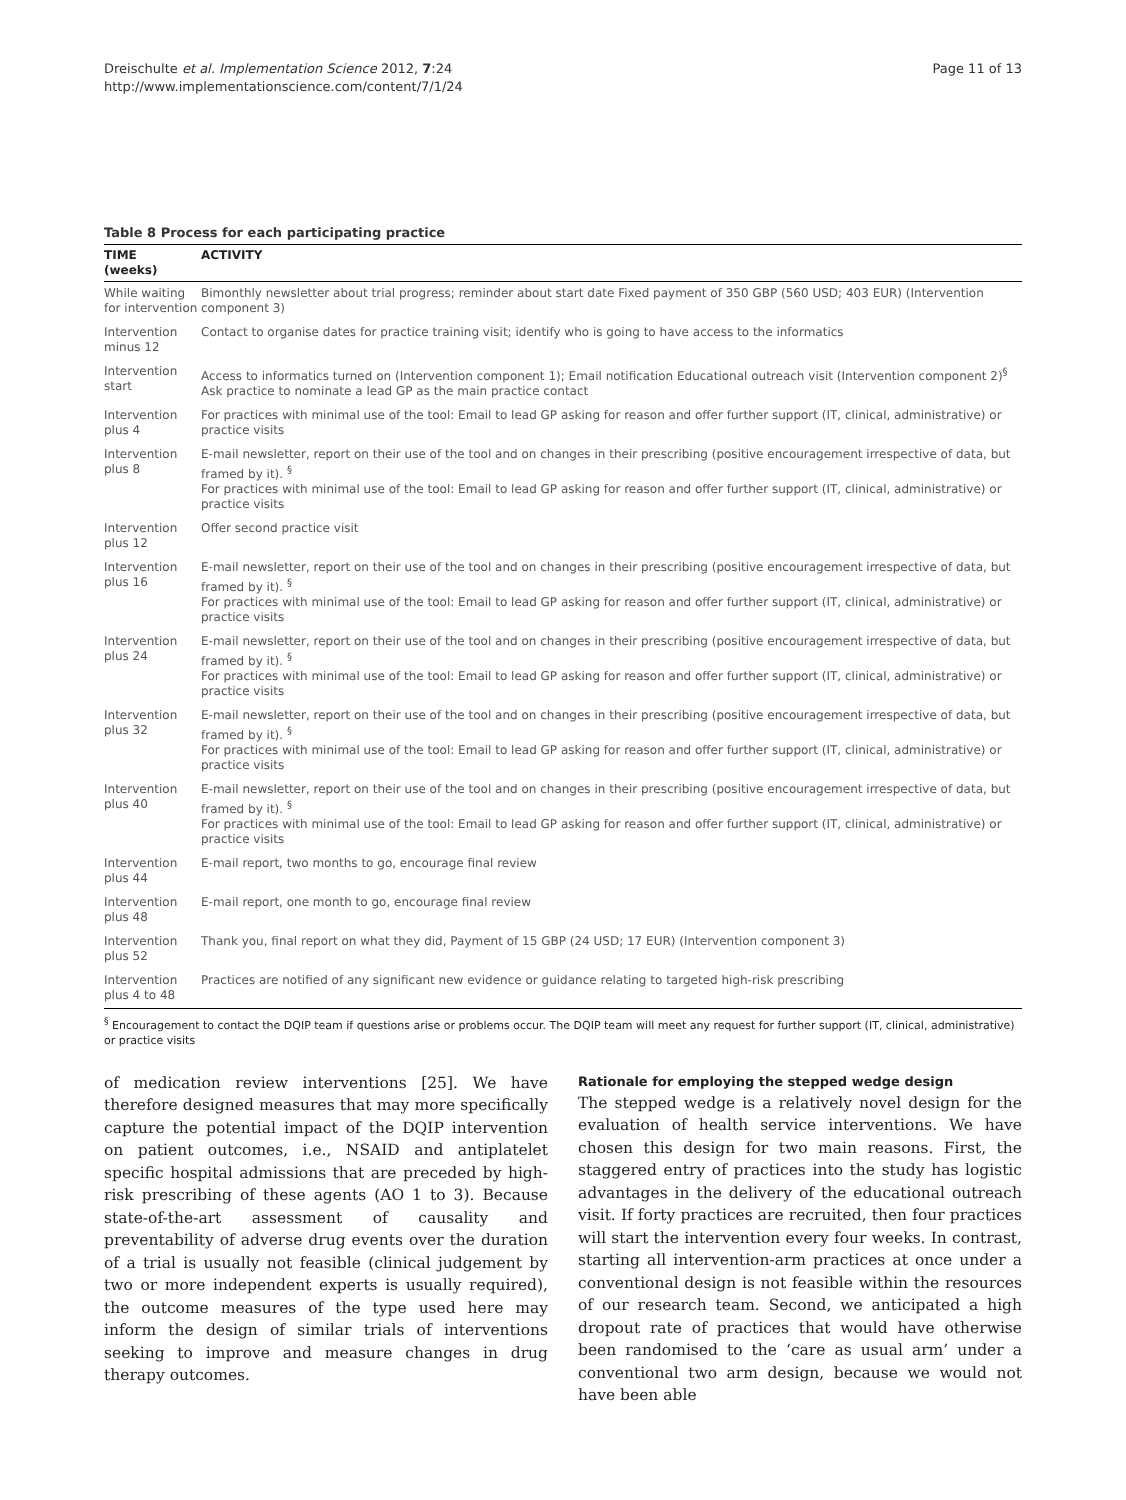Dreischulte et al. Implementation Science 2012, 7:24
http://www.implementationscience.com/content/7/1/24
Page 11 of 13
Table 8 Process for each participating practice
| TIME (weeks) | ACTIVITY |
| --- | --- |
| While waiting for intervention | Bimonthly newsletter about trial progress; reminder about start date Fixed payment of 350 GBP (560 USD; 403 EUR) (Intervention component 3) |
| Intervention minus 12 | Contact to organise dates for practice training visit; identify who is going to have access to the informatics |
| Intervention start | Access to informatics turned on (Intervention component 1); Email notification Educational outreach visit (Intervention component 2)<sup>§</sup> Ask practice to nominate a lead GP as the main practice contact |
| Intervention plus 4 | For practices with minimal use of the tool: Email to lead GP asking for reason and offer further support (IT, clinical, administrative) or practice visits |
| Intervention plus 8 | E-mail newsletter, report on their use of the tool and on changes in their prescribing (positive encouragement irrespective of data, but framed by it). <sup>§</sup> For practices with minimal use of the tool: Email to lead GP asking for reason and offer further support (IT, clinical, administrative) or practice visits |
| Intervention plus 12 | Offer second practice visit |
| Intervention plus 16 | E-mail newsletter, report on their use of the tool and on changes in their prescribing (positive encouragement irrespective of data, but framed by it). <sup>§</sup> For practices with minimal use of the tool: Email to lead GP asking for reason and offer further support (IT, clinical, administrative) or practice visits |
| Intervention plus 24 | E-mail newsletter, report on their use of the tool and on changes in their prescribing (positive encouragement irrespective of data, but framed by it). <sup>§</sup> For practices with minimal use of the tool: Email to lead GP asking for reason and offer further support (IT, clinical, administrative) or practice visits |
| Intervention plus 32 | E-mail newsletter, report on their use of the tool and on changes in their prescribing (positive encouragement irrespective of data, but framed by it). <sup>§</sup> For practices with minimal use of the tool: Email to lead GP asking for reason and offer further support (IT, clinical, administrative) or practice visits |
| Intervention plus 40 | E-mail newsletter, report on their use of the tool and on changes in their prescribing (positive encouragement irrespective of data, but framed by it). <sup>§</sup> For practices with minimal use of the tool: Email to lead GP asking for reason and offer further support (IT, clinical, administrative) or practice visits |
| Intervention plus 44 | E-mail report, two months to go, encourage final review |
| Intervention plus 48 | E-mail report, one month to go, encourage final review |
| Intervention plus 52 | Thank you, final report on what they did, Payment of 15 GBP (24 USD; 17 EUR) (Intervention component 3) |
| Intervention plus 4 to 48 | Practices are notified of any significant new evidence or guidance relating to targeted high-risk prescribing |
<sup>§</sup> Encouragement to contact the DQIP team if questions arise or problems occur. The DQIP team will meet any request for further support (IT, clinical, administrative) or practice visits
of medication review interventions [25]. We have therefore designed measures that may more specifically capture the potential impact of the DQIP intervention on patient outcomes, i.e., NSAID and antiplatelet specific hospital admissions that are preceded by high-risk prescribing of these agents (AO 1 to 3). Because state-of-the-art assessment of causality and preventability of adverse drug events over the duration of a trial is usually not feasible (clinical judgement by two or more independent experts is usually required), the outcome measures of the type used here may inform the design of similar trials of interventions seeking to improve and measure changes in drug therapy outcomes.
Rationale for employing the stepped wedge design
The stepped wedge is a relatively novel design for the evaluation of health service interventions. We have chosen this design for two main reasons. First, the staggered entry of practices into the study has logistic advantages in the delivery of the educational outreach visit. If forty practices are recruited, then four practices will start the intervention every four weeks. In contrast, starting all intervention-arm practices at once under a conventional design is not feasible within the resources of our research team. Second, we anticipated a high dropout rate of practices that would have otherwise been randomised to the ‘care as usual arm’ under a conventional two arm design, because we would not have been able